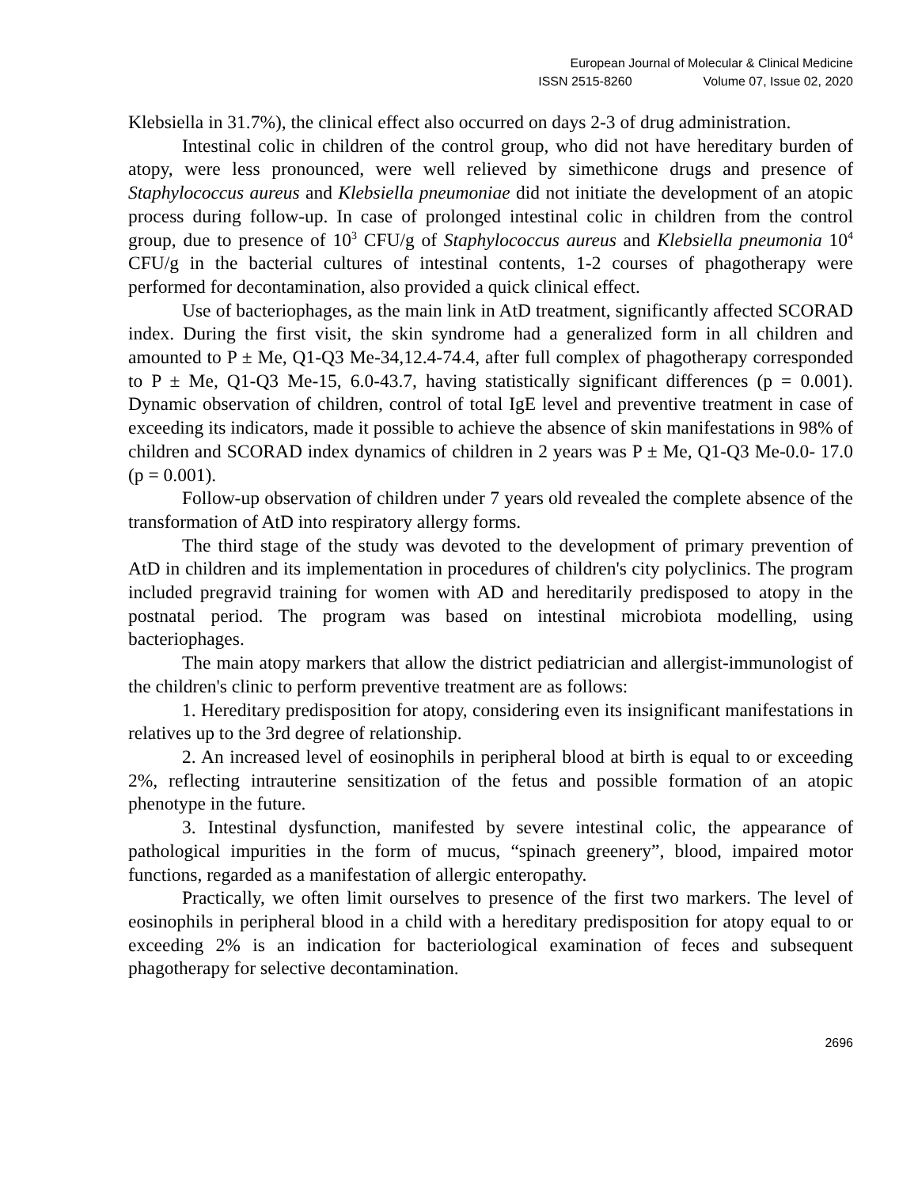European Journal of Molecular & Clinical Medicine
ISSN 2515-8260 Volume 07, Issue 02, 2020
Klebsiella in 31.7%), the clinical effect also occurred on days 2-3 of drug administration.
Intestinal colic in children of the control group, who did not have hereditary burden of atopy, were less pronounced, were well relieved by simethicone drugs and presence of Staphylococcus aureus and Klebsiella pneumoniae did not initiate the development of an atopic process during follow-up. In case of prolonged intestinal colic in children from the control group, due to presence of 10<sup>3</sup> CFU/g of Staphylococcus aureus and Klebsiella pneumonia 10<sup>4</sup> CFU/g in the bacterial cultures of intestinal contents, 1-2 courses of phagotherapy were performed for decontamination, also provided a quick clinical effect.
Use of bacteriophages, as the main link in AtD treatment, significantly affected SCORAD index. During the first visit, the skin syndrome had a generalized form in all children and amounted to P ± Me, Q1-Q3 Me-34,12.4-74.4, after full complex of phagotherapy corresponded to P ± Me, Q1-Q3 Me-15, 6.0-43.7, having statistically significant differences (p = 0.001). Dynamic observation of children, control of total IgE level and preventive treatment in case of exceeding its indicators, made it possible to achieve the absence of skin manifestations in 98% of children and SCORAD index dynamics of children in 2 years was P ± Me, Q1-Q3 Me-0.0- 17.0 (p = 0.001).
Follow-up observation of children under 7 years old revealed the complete absence of the transformation of AtD into respiratory allergy forms.
The third stage of the study was devoted to the development of primary prevention of AtD in children and its implementation in procedures of children's city polyclinics. The program included pregravid training for women with AD and hereditarily predisposed to atopy in the postnatal period. The program was based on intestinal microbiota modelling, using bacteriophages.
The main atopy markers that allow the district pediatrician and allergist-immunologist of the children's clinic to perform preventive treatment are as follows:
1. Hereditary predisposition for atopy, considering even its insignificant manifestations in relatives up to the 3rd degree of relationship.
2. An increased level of eosinophils in peripheral blood at birth is equal to or exceeding 2%, reflecting intrauterine sensitization of the fetus and possible formation of an atopic phenotype in the future.
3. Intestinal dysfunction, manifested by severe intestinal colic, the appearance of pathological impurities in the form of mucus, “spinach greenery”, blood, impaired motor functions, regarded as a manifestation of allergic enteropathy.
Practically, we often limit ourselves to presence of the first two markers. The level of eosinophils in peripheral blood in a child with a hereditary predisposition for atopy equal to or exceeding 2% is an indication for bacteriological examination of feces and subsequent phagotherapy for selective decontamination.
2696